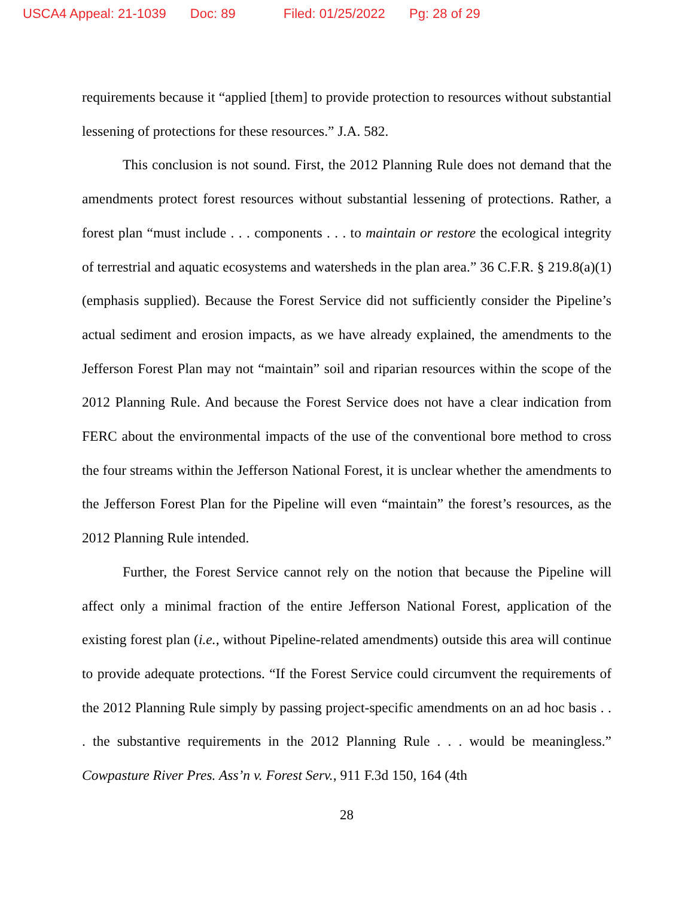USCA4 Appeal: 21-1039 Doc: 89 Filed: 01/25/2022 Pg: 28 of 29
requirements because it “applied [them] to provide protection to resources without substantial lessening of protections for these resources.” J.A. 582.
This conclusion is not sound. First, the 2012 Planning Rule does not demand that the amendments protect forest resources without substantial lessening of protections. Rather, a forest plan “must include . . . components . . . to maintain or restore the ecological integrity of terrestrial and aquatic ecosystems and watersheds in the plan area.” 36 C.F.R. § 219.8(a)(1) (emphasis supplied). Because the Forest Service did not sufficiently consider the Pipeline’s actual sediment and erosion impacts, as we have already explained, the amendments to the Jefferson Forest Plan may not “maintain” soil and riparian resources within the scope of the 2012 Planning Rule. And because the Forest Service does not have a clear indication from FERC about the environmental impacts of the use of the conventional bore method to cross the four streams within the Jefferson National Forest, it is unclear whether the amendments to the Jefferson Forest Plan for the Pipeline will even “maintain” the forest’s resources, as the 2012 Planning Rule intended.
Further, the Forest Service cannot rely on the notion that because the Pipeline will affect only a minimal fraction of the entire Jefferson National Forest, application of the existing forest plan (i.e., without Pipeline-related amendments) outside this area will continue to provide adequate protections. “If the Forest Service could circumvent the requirements of the 2012 Planning Rule simply by passing project-specific amendments on an ad hoc basis . . . the substantive requirements in the 2012 Planning Rule . . . would be meaningless.” Cowpasture River Pres. Ass’n v. Forest Serv., 911 F.3d 150, 164 (4th
28